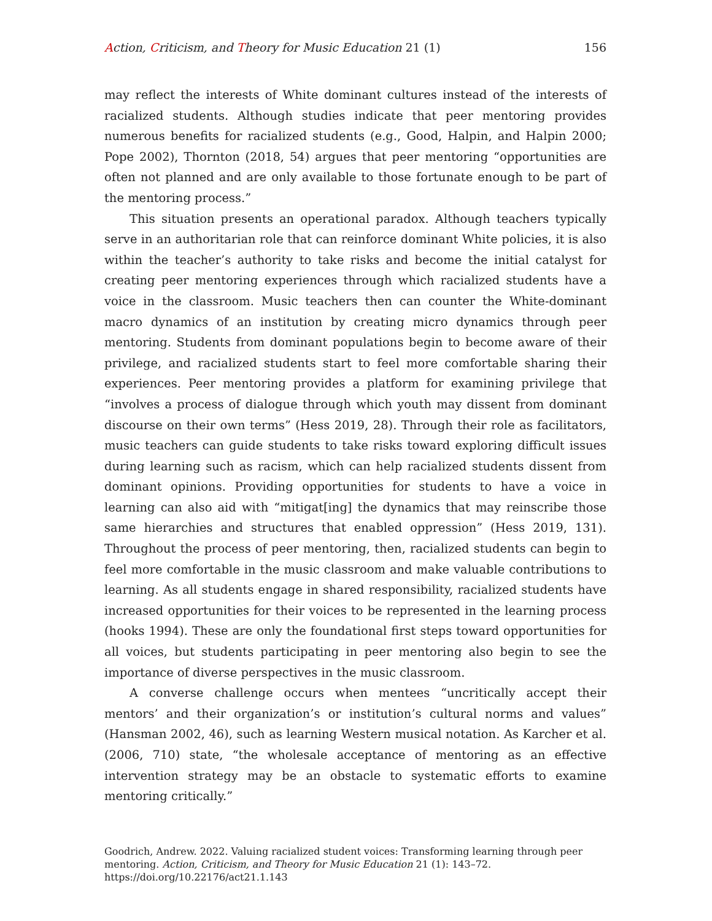Action, Criticism, and Theory for Music Education 21 (1) 156
may reflect the interests of White dominant cultures instead of the interests of racialized students. Although studies indicate that peer mentoring provides numerous benefits for racialized students (e.g., Good, Halpin, and Halpin 2000; Pope 2002), Thornton (2018, 54) argues that peer mentoring “opportunities are often not planned and are only available to those fortunate enough to be part of the mentoring process.”
This situation presents an operational paradox. Although teachers typically serve in an authoritarian role that can reinforce dominant White policies, it is also within the teacher’s authority to take risks and become the initial catalyst for creating peer mentoring experiences through which racialized students have a voice in the classroom. Music teachers then can counter the White-dominant macro dynamics of an institution by creating micro dynamics through peer mentoring. Students from dominant populations begin to become aware of their privilege, and racialized students start to feel more comfortable sharing their experiences. Peer mentoring provides a platform for examining privilege that “involves a process of dialogue through which youth may dissent from dominant discourse on their own terms” (Hess 2019, 28). Through their role as facilitators, music teachers can guide students to take risks toward exploring difficult issues during learning such as racism, which can help racialized students dissent from dominant opinions. Providing opportunities for students to have a voice in learning can also aid with “mitigat[ing] the dynamics that may reinscribe those same hierarchies and structures that enabled oppression” (Hess 2019, 131). Throughout the process of peer mentoring, then, racialized students can begin to feel more comfortable in the music classroom and make valuable contributions to learning. As all students engage in shared responsibility, racialized students have increased opportunities for their voices to be represented in the learning process (hooks 1994). These are only the foundational first steps toward opportunities for all voices, but students participating in peer mentoring also begin to see the importance of diverse perspectives in the music classroom.
A converse challenge occurs when mentees “uncritically accept their mentors’ and their organization’s or institution’s cultural norms and values” (Hansman 2002, 46), such as learning Western musical notation. As Karcher et al. (2006, 710) state, “the wholesale acceptance of mentoring as an effective intervention strategy may be an obstacle to systematic efforts to examine mentoring critically.”
Goodrich, Andrew. 2022. Valuing racialized student voices: Transforming learning through peer mentoring. Action, Criticism, and Theory for Music Education 21 (1): 143–72.
https://doi.org/10.22176/act21.1.143